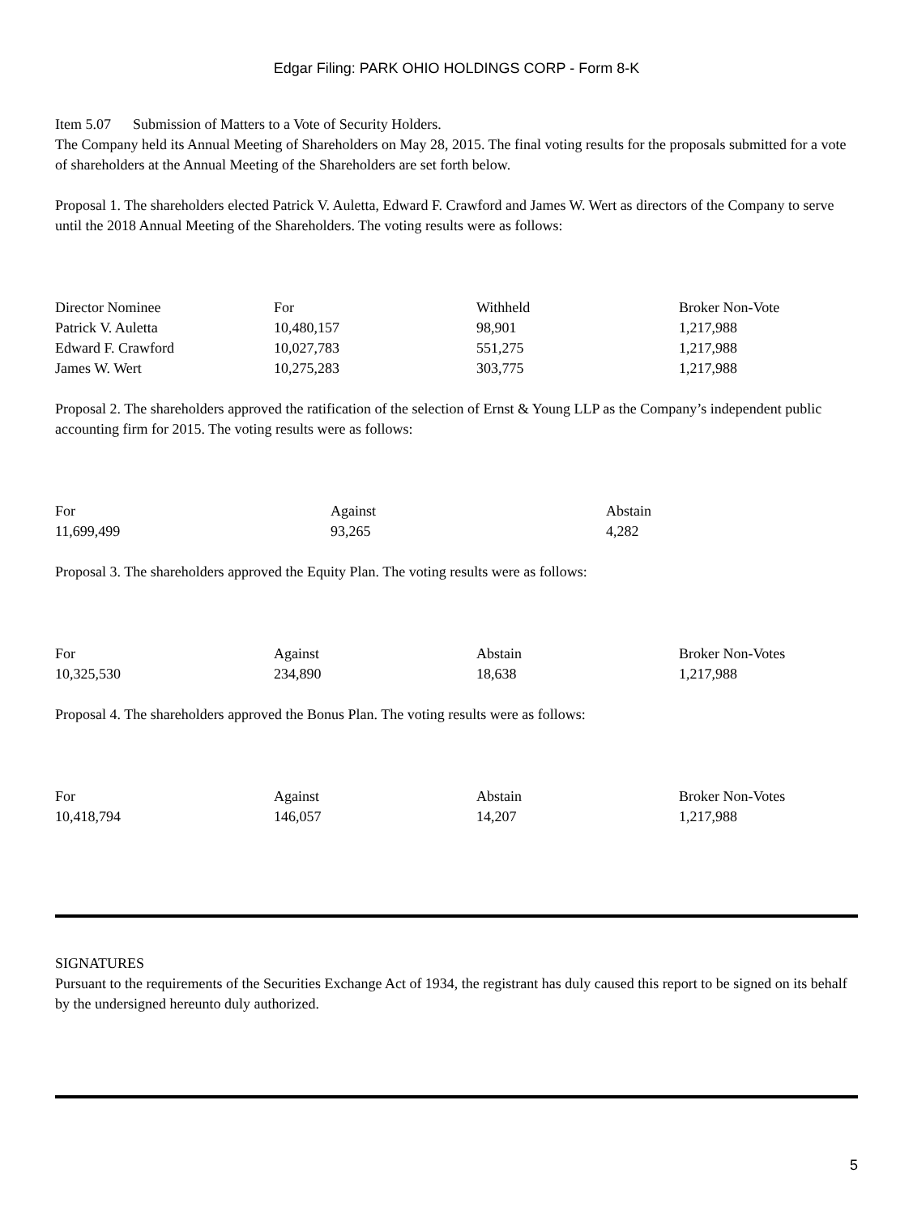Edgar Filing: PARK OHIO HOLDINGS CORP - Form 8-K
Item 5.07 Submission of Matters to a Vote of Security Holders.
The Company held its Annual Meeting of Shareholders on May 28, 2015. The final voting results for the proposals submitted for a vote of shareholders at the Annual Meeting of the Shareholders are set forth below.
Proposal 1. The shareholders elected Patrick V. Auletta, Edward F. Crawford and James W. Wert as directors of the Company to serve until the 2018 Annual Meeting of the Shareholders. The voting results were as follows:
| Director Nominee | For | Withheld | Broker Non-Vote |
| Patrick V. Auletta | 10,480,157 | 98,901 | 1,217,988 |
| Edward F. Crawford | 10,027,783 | 551,275 | 1,217,988 |
| James W. Wert | 10,275,283 | 303,775 | 1,217,988 |
Proposal 2. The shareholders approved the ratification of the selection of Ernst & Young LLP as the Company’s independent public accounting firm for 2015. The voting results were as follows:
| For | Against | Abstain |
| 11,699,499 | 93,265 | 4,282 |
Proposal 3. The shareholders approved the Equity Plan. The voting results were as follows:
| For | Against | Abstain | Broker Non-Votes |
| 10,325,530 | 234,890 | 18,638 | 1,217,988 |
Proposal 4. The shareholders approved the Bonus Plan. The voting results were as follows:
| For | Against | Abstain | Broker Non-Votes |
| 10,418,794 | 146,057 | 14,207 | 1,217,988 |
SIGNATURES
Pursuant to the requirements of the Securities Exchange Act of 1934, the registrant has duly caused this report to be signed on its behalf by the undersigned hereunto duly authorized.
5